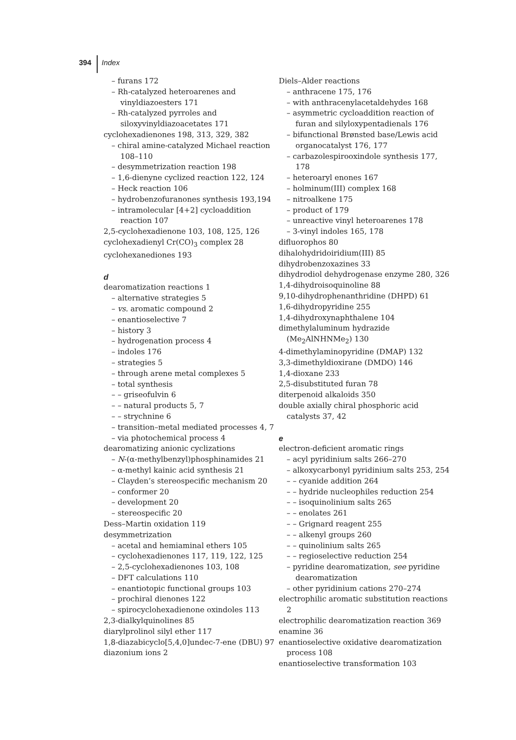394 Index
– furans 172
– Rh-catalyzed heteroarenes and vinyldiazoesters 171
– Rh-catalyzed pyrroles and siloxyvinyldiazoacetates 171
cyclohexadienones 198, 313, 329, 382
– chiral amine-catalyzed Michael reaction 108–110
– desymmetrization reaction 198
– 1,6-dienyne cyclized reaction 122, 124
– Heck reaction 106
– hydrobenzofuranones synthesis 193,194
– intramolecular [4+2] cycloaddition reaction 107
2,5-cyclohexadienone 103, 108, 125, 126
cyclohexadienyl Cr(CO)<sub>3</sub> complex 28
cyclohexanediones 193
d
dearomatization reactions 1
– alternative strategies 5
– vs. aromatic compound 2
– enantioselective 7
– history 3
– hydrogenation process 4
– indoles 176
– strategies 5
– through arene metal complexes 5
– total synthesis
– – griseofulvin 6
– – natural products 5, 7
– – strychnine 6
– transition–metal mediated processes 4, 7
– via photochemical process 4
dearomatizing anionic cyclizations
– N-(α-methylbenzyl)phosphinamides 21
– α-methyl kainic acid synthesis 21
– Clayden’s stereospecific mechanism 20
– conformer 20
– development 20
– stereospecific 20
Dess–Martin oxidation 119
desymmetrization
– acetal and hemiaminal ethers 105
– cyclohexadienones 117, 119, 122, 125
– 2,5-cyclohexadienones 103, 108
– DFT calculations 110
– enantiotopic functional groups 103
– prochiral dienones 122
– spirocyclohexadienone oxindoles 113
2,3-dialkylquinolines 85
diarylprolinol silyl ether 117
1,8-diazabicyclo[5,4,0]undec-7-ene (DBU) 97
diazonium ions 2
Diels–Alder reactions
– anthracene 175, 176
– with anthracenylacetaldehydes 168
– asymmetric cycloaddition reaction of furan and silyloxypentadienals 176
– bifunctional Brønsted base/Lewis acid organocatalyst 176, 177
– carbazolespirooxindole synthesis 177, 178
– heteroaryl enones 167
– holminum(III) complex 168
– nitroalkene 175
– product of 179
– unreactive vinyl heteroarenes 178
– 3-vinyl indoles 165, 178
difluorophos 80
dihalohydridoiridium(III) 85
dihydrobenzoxazines 33
dihydrodiol dehydrogenase enzyme 280, 326
1,4-dihydroisoquinoline 88
9,10-dihydrophenanthridine (DHPD) 61
1,6-dihydropyridine 255
1,4-dihydroxynaphthalene 104
dimethylaluminum hydrazide (Me<sub>2</sub>AlNHNMe<sub>2</sub>) 130
4-dimethylaminopyridine (DMAP) 132
3,3-dimethyldioxirane (DMDO) 146
1,4-dioxane 233
2,5-disubstituted furan 78
diterpenoid alkaloids 350
double axially chiral phosphoric acid catalysts 37, 42
e
electron-deficient aromatic rings
– acyl pyridinium salts 266–270
– alkoxycarbonyl pyridinium salts 253, 254
– – cyanide addition 264
– – hydride nucleophiles reduction 254
– – isoquinolinium salts 265
– – enolates 261
– – Grignard reagent 255
– – alkenyl groups 260
– – quinolinium salts 265
– – regioselective reduction 254
– pyridine dearomatization, see pyridine dearomatization
– other pyridinium cations 270–274
electrophilic aromatic substitution reactions 2
electrophilic dearomatization reaction 369
enamine 36
enantioselective oxidative dearomatization process 108
enantioselective transformation 103